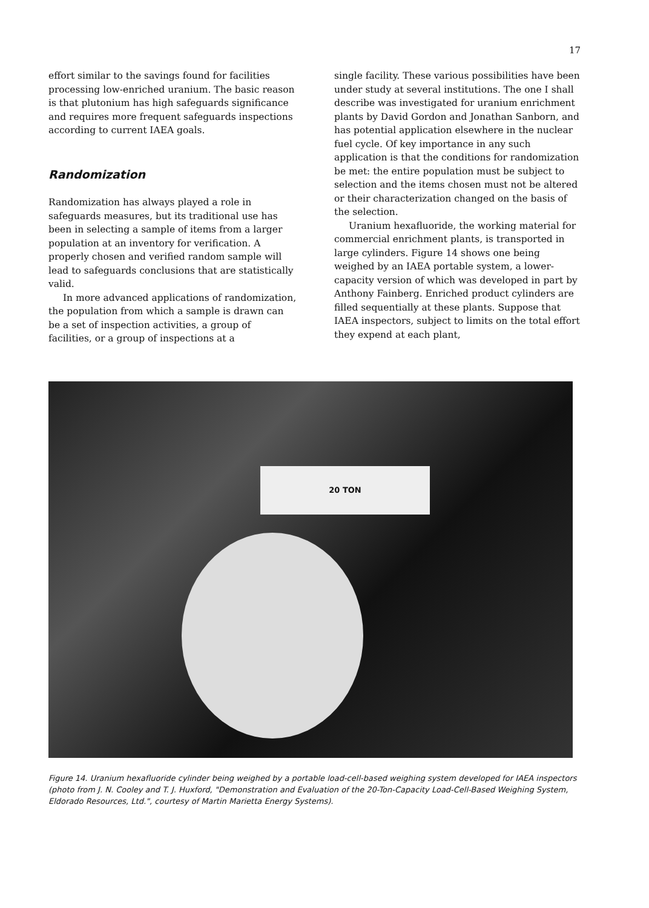17
effort similar to the savings found for facilities processing low-enriched uranium. The basic reason is that plutonium has high safeguards significance and requires more frequent safe­guards inspections according to current IAEA goals.
Randomization
Randomization has always played a role in safeguards measures, but its traditional use has been in selecting a sample of items from a larger population at an inventory for verification. A properly chosen and verified random sample will lead to safeguards conclusions that are statisti­cally valid.
In more advanced applications of randomiza­tion, the population from which a sample is drawn can be a set of inspection activities, a group of facilities, or a group of inspections at a
single facility. These various possibilities have been under study at several institutions. The one I shall describe was investigated for ura­nium enrichment plants by David Gordon and Jonathan Sanborn, and has potential applica­tion elsewhere in the nuclear fuel cycle. Of key importance in any such application is that the conditions for randomization be met: the entire population must be subject to selection and the items chosen must not be altered or their char­acterization changed on the basis of the selec­tion.
Uranium hexafluoride, the working material for commercial enrichment plants, is trans­ported in large cylinders. Figure 14 shows one being weighed by an IAEA portable system, a lower-capacity version of which was developed in part by Anthony Fainberg. Enriched product cylinders are filled sequentially at these plants. Suppose that IAEA inspectors, subject to limits on the total effort they expend at each plant,
20 TON
Figure 14. Uranium hexafluoride cylinder being weighed by a portable load-cell-based weighing system devel­oped for IAEA inspectors (photo from J. N. Cooley and T. J. Huxford, "Demonstration and Evaluation of the 20-Ton-Capacity Load-Cell-Based Weighing System, Eldorado Resources, Ltd.", courtesy of Martin Marietta Energy Systems).